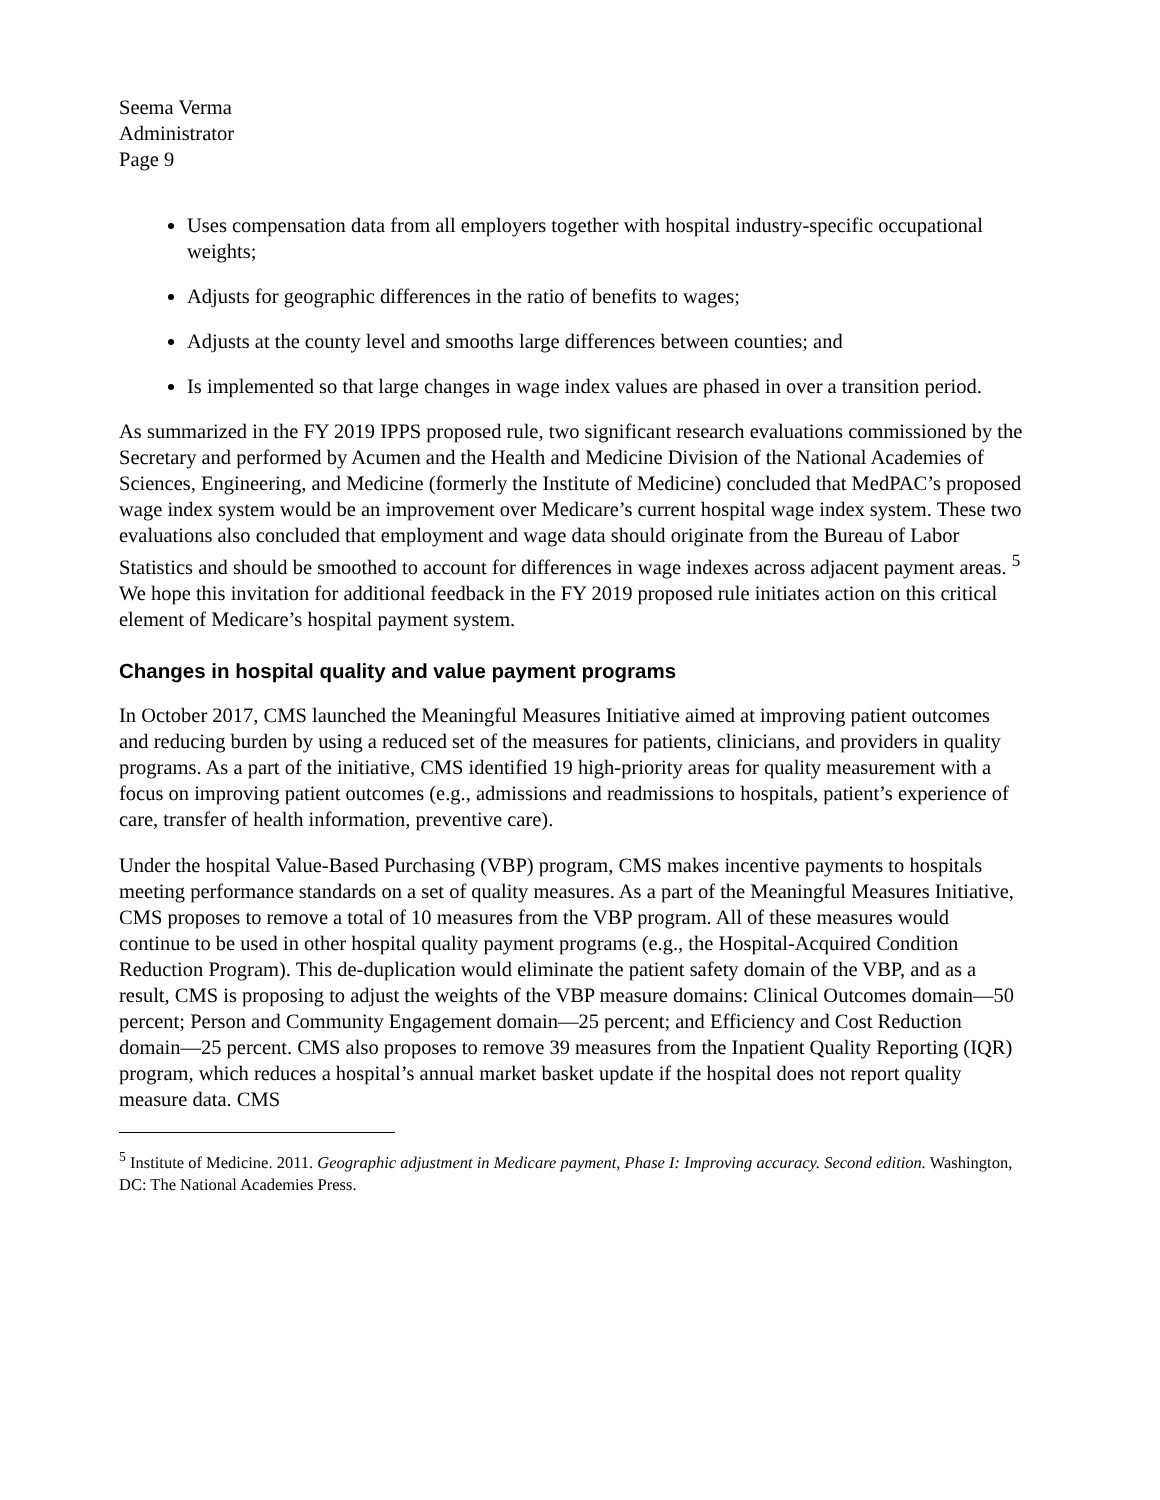Seema Verma
Administrator
Page 9
Uses compensation data from all employers together with hospital industry-specific occupational weights;
Adjusts for geographic differences in the ratio of benefits to wages;
Adjusts at the county level and smooths large differences between counties; and
Is implemented so that large changes in wage index values are phased in over a transition period.
As summarized in the FY 2019 IPPS proposed rule, two significant research evaluations commissioned by the Secretary and performed by Acumen and the Health and Medicine Division of the National Academies of Sciences, Engineering, and Medicine (formerly the Institute of Medicine) concluded that MedPAC’s proposed wage index system would be an improvement over Medicare’s current hospital wage index system. These two evaluations also concluded that employment and wage data should originate from the Bureau of Labor Statistics and should be smoothed to account for differences in wage indexes across adjacent payment areas. <sup>5</sup> We hope this invitation for additional feedback in the FY 2019 proposed rule initiates action on this critical element of Medicare’s hospital payment system.
Changes in hospital quality and value payment programs
In October 2017, CMS launched the Meaningful Measures Initiative aimed at improving patient outcomes and reducing burden by using a reduced set of the measures for patients, clinicians, and providers in quality programs. As a part of the initiative, CMS identified 19 high-priority areas for quality measurement with a focus on improving patient outcomes (e.g., admissions and readmissions to hospitals, patient’s experience of care, transfer of health information, preventive care).
Under the hospital Value-Based Purchasing (VBP) program, CMS makes incentive payments to hospitals meeting performance standards on a set of quality measures. As a part of the Meaningful Measures Initiative, CMS proposes to remove a total of 10 measures from the VBP program. All of these measures would continue to be used in other hospital quality payment programs (e.g., the Hospital-Acquired Condition Reduction Program). This de-duplication would eliminate the patient safety domain of the VBP, and as a result, CMS is proposing to adjust the weights of the VBP measure domains: Clinical Outcomes domain—50 percent; Person and Community Engagement domain—25 percent; and Efficiency and Cost Reduction domain—25 percent. CMS also proposes to remove 39 measures from the Inpatient Quality Reporting (IQR) program, which reduces a hospital’s annual market basket update if the hospital does not report quality measure data. CMS
<sup>5</sup> Institute of Medicine. 2011. Geographic adjustment in Medicare payment, Phase I: Improving accuracy. Second edition. Washington, DC: The National Academies Press.